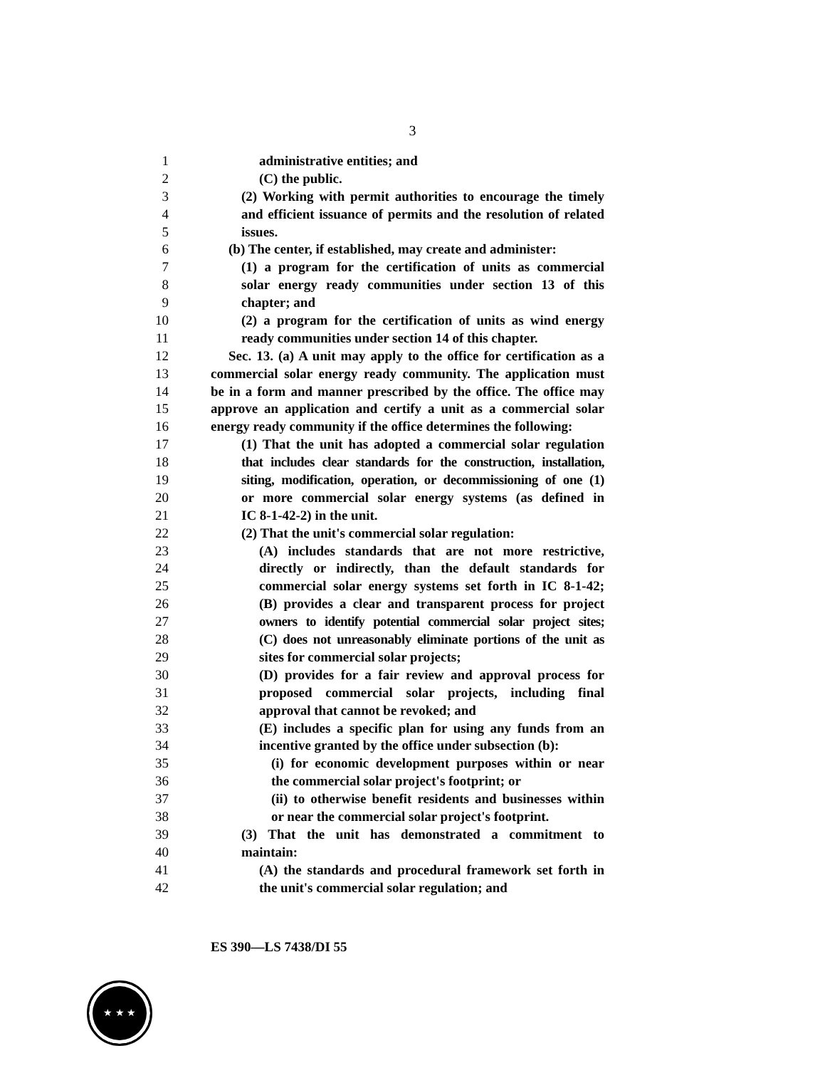3
1 administrative entities; and
2 (C) the public.
3 (2) Working with permit authorities to encourage the timely
4 and efficient issuance of permits and the resolution of related
5 issues.
6 (b) The center, if established, may create and administer:
7 (1) a program for the certification of units as commercial
8 solar energy ready communities under section 13 of this
9 chapter; and
10 (2) a program for the certification of units as wind energy
11 ready communities under section 14 of this chapter.
12 Sec. 13. (a) A unit may apply to the office for certification as a
13 commercial solar energy ready community. The application must
14 be in a form and manner prescribed by the office. The office may
15 approve an application and certify a unit as a commercial solar
16 energy ready community if the office determines the following:
17 (1) That the unit has adopted a commercial solar regulation
18 that includes clear standards for the construction, installation,
19 siting, modification, operation, or decommissioning of one (1)
20 or more commercial solar energy systems (as defined in
21 IC 8-1-42-2) in the unit.
22 (2) That the unit's commercial solar regulation:
23 (A) includes standards that are not more restrictive,
24 directly or indirectly, than the default standards for
25 commercial solar energy systems set forth in IC 8-1-42;
26 (B) provides a clear and transparent process for project
27 owners to identify potential commercial solar project sites;
28 (C) does not unreasonably eliminate portions of the unit as
29 sites for commercial solar projects;
30 (D) provides for a fair review and approval process for
31 proposed commercial solar projects, including final
32 approval that cannot be revoked; and
33 (E) includes a specific plan for using any funds from an
34 incentive granted by the office under subsection (b):
35 (i) for economic development purposes within or near
36 the commercial solar project's footprint; or
37 (ii) to otherwise benefit residents and businesses within
38 or near the commercial solar project's footprint.
39 (3) That the unit has demonstrated a commitment to
40 maintain:
41 (A) the standards and procedural framework set forth in
42 the unit's commercial solar regulation; and
ES 390—LS 7438/DI 55
★ ★ ★